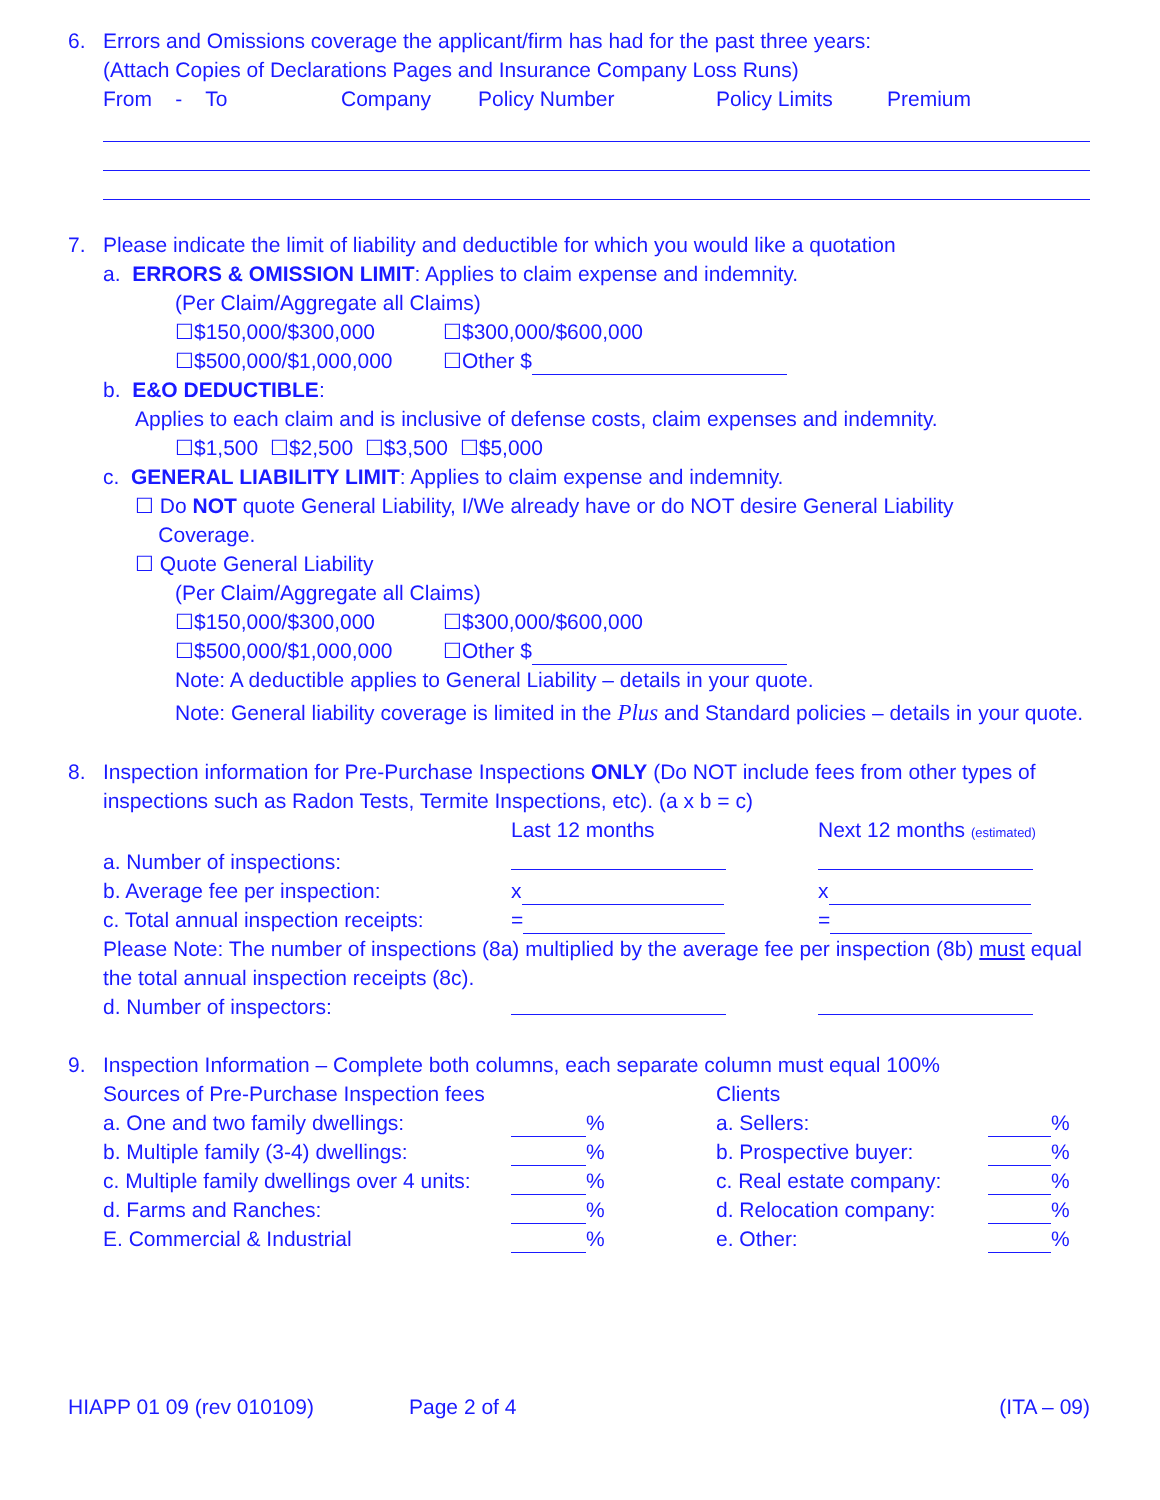6. Errors and Omissions coverage the applicant/firm has had for the past three years:
(Attach Copies of Declarations Pages and Insurance Company Loss Runs)
From - To Company Policy Number Policy Limits Premium
7. Please indicate the limit of liability and deductible for which you would like a quotation
a. ERRORS & OMISSION LIMIT: Applies to claim expense and indemnity.
(Per Claim/Aggregate all Claims)
☐$150,000/$300,000 ☐$300,000/$600,000 ☐$500,000/$1,000,000 ☐Other $
b. E&O DEDUCTIBLE:
Applies to each claim and is inclusive of defense costs, claim expenses and indemnity.
☐$1,500 ☐$2,500 ☐$3,500 ☐$5,000
c. GENERAL LIABILITY LIMIT: Applies to claim expense and indemnity.
☐ Do NOT quote General Liability, I/We already have or do NOT desire General Liability
Coverage.
☐ Quote General Liability
(Per Claim/Aggregate all Claims)
☐$150,000/$300,000 ☐$300,000/$600,000 ☐$500,000/$1,000,000 ☐Other $
Note: A deductible applies to General Liability – details in your quote.
Note: General liability coverage is limited in the Plus and Standard policies – details in your quote.
8. Inspection information for Pre-Purchase Inspections ONLY (Do NOT include fees from other types of inspections such as Radon Tests, Termite Inspections, etc). (a x b = c)
Last 12 months Next 12 months (estimated) a. Number of inspections: b. Average fee per inspection: x x c. Total annual inspection receipts: = =
Please Note: The number of inspections (8a) multiplied by the average fee per inspection (8b) must equal the total annual inspection receipts (8c).
d. Number of inspectors:
9. Inspection Information – Complete both columns, each separate column must equal 100%
Sources of Pre-Purchase Inspection fees Clients a. One and two family dwellings: % a. Sellers: % b. Multiple family (3-4) dwellings: % b. Prospective buyer: % c. Multiple family dwellings over 4 units: % c. Real estate company: % d. Farms and Ranches: % d. Relocation company: % E. Commercial & Industrial % e. Other: %
HIAPP 01 09 (rev 010109) Page 2 of 4 (ITA – 09)